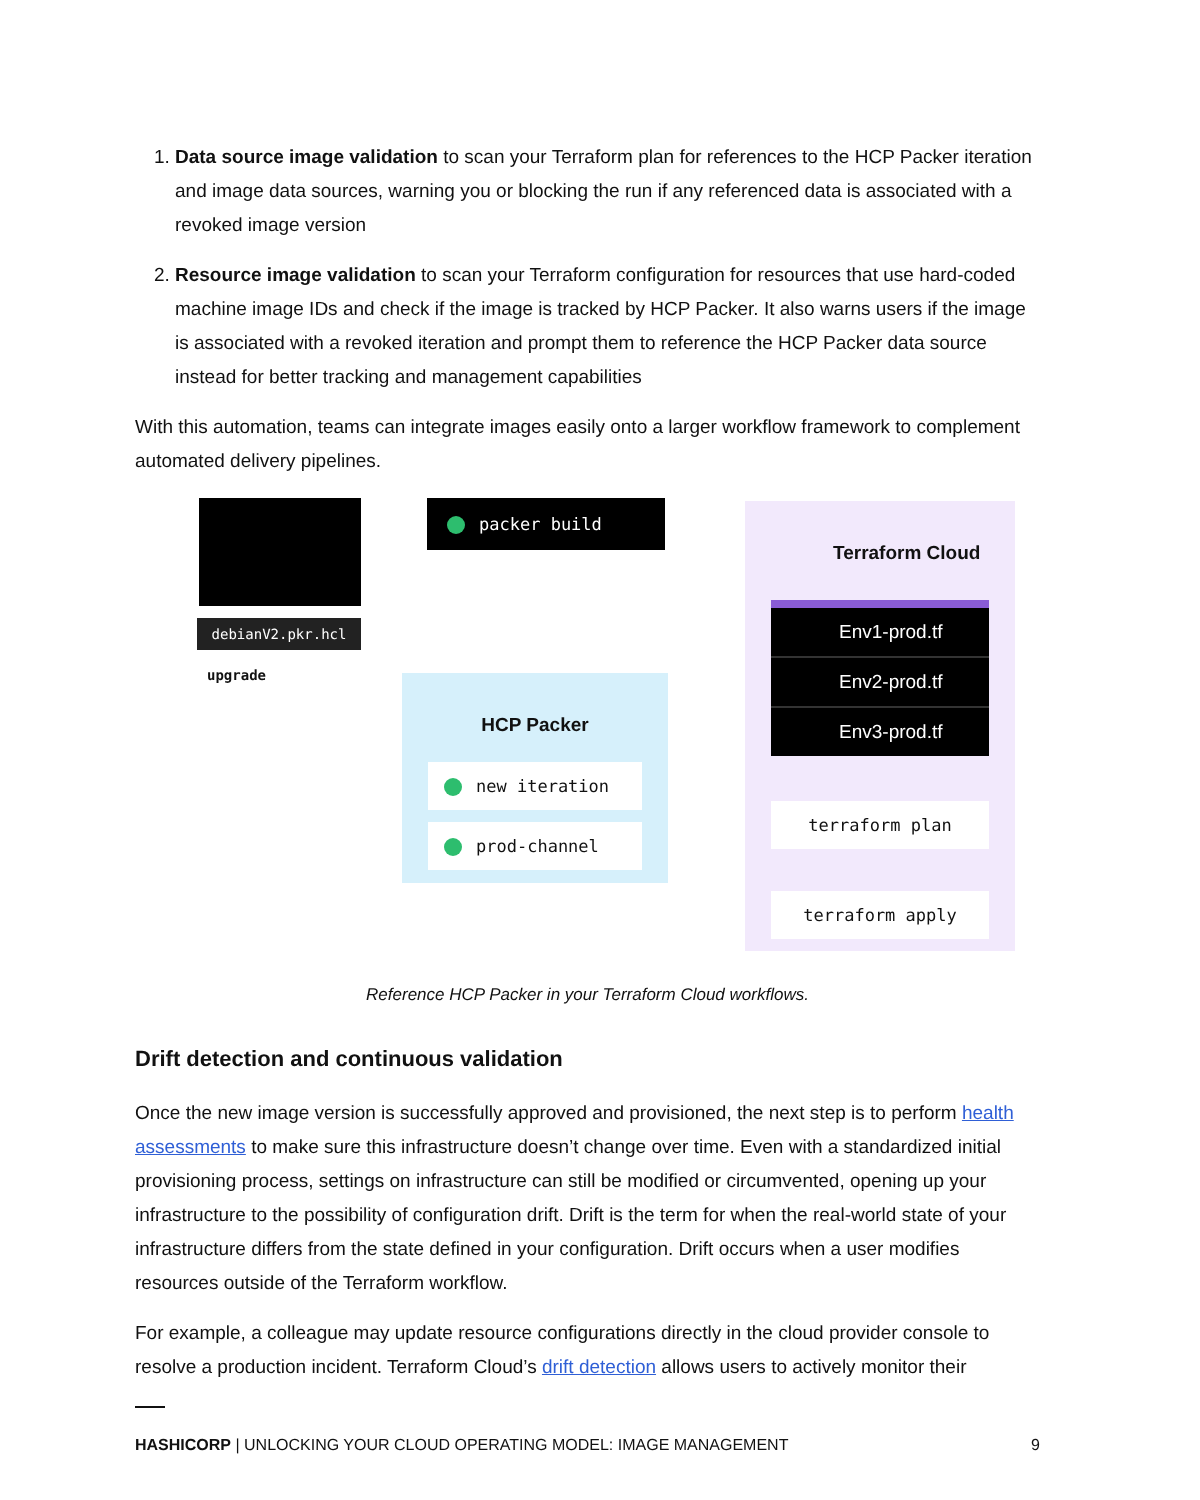1. Data source image validation to scan your Terraform plan for references to the HCP Packer iteration and image data sources, warning you or blocking the run if any referenced data is associated with a revoked image version
2. Resource image validation to scan your Terraform configuration for resources that use hard-coded machine image IDs and check if the image is tracked by HCP Packer. It also warns users if the image is associated with a revoked iteration and prompt them to reference the HCP Packer data source instead for better tracking and management capabilities
With this automation, teams can integrate images easily onto a larger workflow framework to complement automated delivery pipelines.
debianV2.pkr.hcl
upgrade
packer build
HCP Packer
new iteration
prod-channel
Terraform Cloud
Env1-prod.tf
Env2-prod.tf
Env3-prod.tf
terraform plan
terraform apply
Reference HCP Packer in your Terraform Cloud workflows.
Drift detection and continuous validation
Once the new image version is successfully approved and provisioned, the next step is to perform health assessments to make sure this infrastructure doesn’t change over time. Even with a standardized initial provisioning process, settings on infrastructure can still be modified or circumvented, opening up your infrastructure to the possibility of configuration drift. Drift is the term for when the real-world state of your infrastructure differs from the state defined in your configuration. Drift occurs when a user modifies resources outside of the Terraform workflow.
For example, a colleague may update resource configurations directly in the cloud provider console to resolve a production incident. Terraform Cloud’s drift detection allows users to actively monitor their
HASHICORP | UNLOCKING YOUR CLOUD OPERATING MODEL: IMAGE MANAGEMENT 9